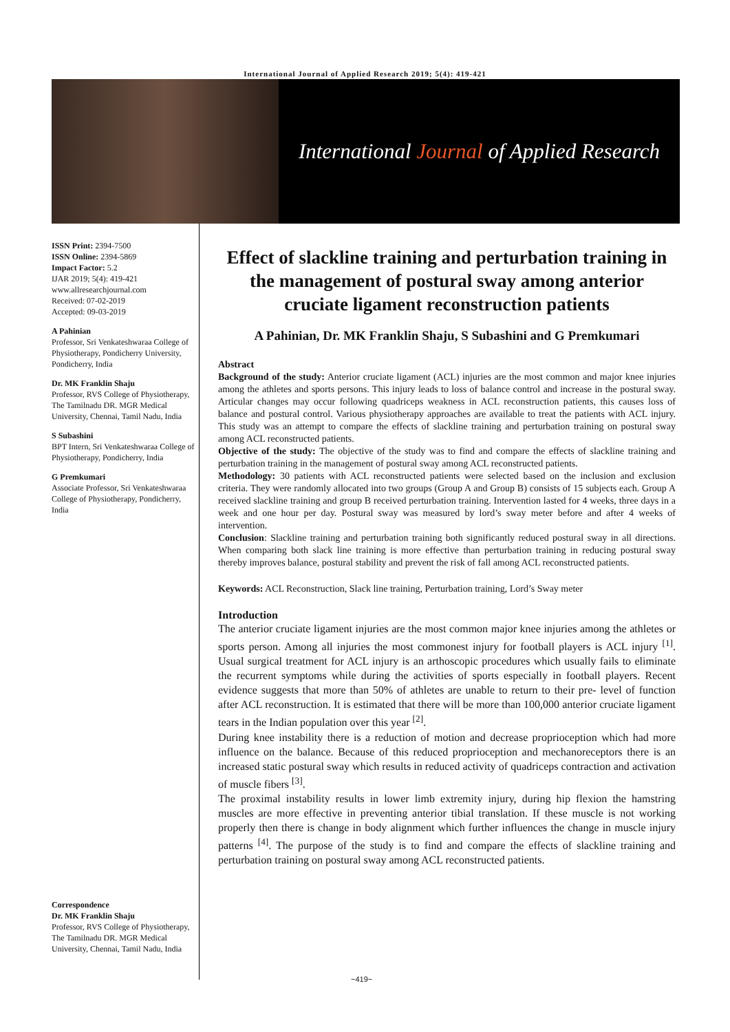International Journal of Applied Research 2019; 5(4): 419-421
International Journal of Applied Research
ISSN Print: 2394-7500
ISSN Online: 2394-5869
Impact Factor: 5.2
IJAR 2019; 5(4): 419-421
www.allresearchjournal.com
Received: 07-02-2019
Accepted: 09-03-2019
A Pahinian
Professor, Sri Venkateshwaraa College of Physiotherapy, Pondicherry University, Pondicherry, India
Dr. MK Franklin Shaju
Professor, RVS College of Physiotherapy, The Tamilnadu DR. MGR Medical University, Chennai, Tamil Nadu, India
S Subashini
BPT Intern, Sri Venkateshwaraa College of Physiotherapy, Pondicherry, India
G Premkumari
Associate Professor, Sri Venkateshwaraa College of Physiotherapy, Pondicherry, India
Correspondence
Dr. MK Franklin Shaju
Professor, RVS College of Physiotherapy, The Tamilnadu DR. MGR Medical University, Chennai, Tamil Nadu, India
Effect of slackline training and perturbation training in the management of postural sway among anterior cruciate ligament reconstruction patients
A Pahinian, Dr. MK Franklin Shaju, S Subashini and G Premkumari
Abstract
Background of the study: Anterior cruciate ligament (ACL) injuries are the most common and major knee injuries among the athletes and sports persons. This injury leads to loss of balance control and increase in the postural sway. Articular changes may occur following quadriceps weakness in ACL reconstruction patients, this causes loss of balance and postural control. Various physiotherapy approaches are available to treat the patients with ACL injury. This study was an attempt to compare the effects of slackline training and perturbation training on postural sway among ACL reconstructed patients.
Objective of the study: The objective of the study was to find and compare the effects of slackline training and perturbation training in the management of postural sway among ACL reconstructed patients.
Methodology: 30 patients with ACL reconstructed patients were selected based on the inclusion and exclusion criteria. They were randomly allocated into two groups (Group A and Group B) consists of 15 subjects each. Group A received slackline training and group B received perturbation training. Intervention lasted for 4 weeks, three days in a week and one hour per day. Postural sway was measured by lord’s sway meter before and after 4 weeks of intervention.
Conclusion: Slackline training and perturbation training both significantly reduced postural sway in all directions. When comparing both slack line training is more effective than perturbation training in reducing postural sway thereby improves balance, postural stability and prevent the risk of fall among ACL reconstructed patients.
Keywords: ACL Reconstruction, Slack line training, Perturbation training, Lord’s Sway meter
Introduction
The anterior cruciate ligament injuries are the most common major knee injuries among the athletes or sports person. Among all injuries the most commonest injury for football players is ACL injury <sup>[1]</sup>. Usual surgical treatment for ACL injury is an arthoscopic procedures which usually fails to eliminate the recurrent symptoms while during the activities of sports especially in football players. Recent evidence suggests that more than 50% of athletes are unable to return to their pre- level of function after ACL reconstruction. It is estimated that there will be more than 100,000 anterior cruciate ligament tears in the Indian population over this year <sup>[2]</sup>.
During knee instability there is a reduction of motion and decrease proprioception which had more influence on the balance. Because of this reduced proprioception and mechanoreceptors there is an increased static postural sway which results in reduced activity of quadriceps contraction and activation of muscle fibers <sup>[3]</sup>.
The proximal instability results in lower limb extremity injury, during hip flexion the hamstring muscles are more effective in preventing anterior tibial translation. If these muscle is not working properly then there is change in body alignment which further influences the change in muscle injury patterns <sup>[4]</sup>. The purpose of the study is to find and compare the effects of slackline training and perturbation training on postural sway among ACL reconstructed patients.
~419~